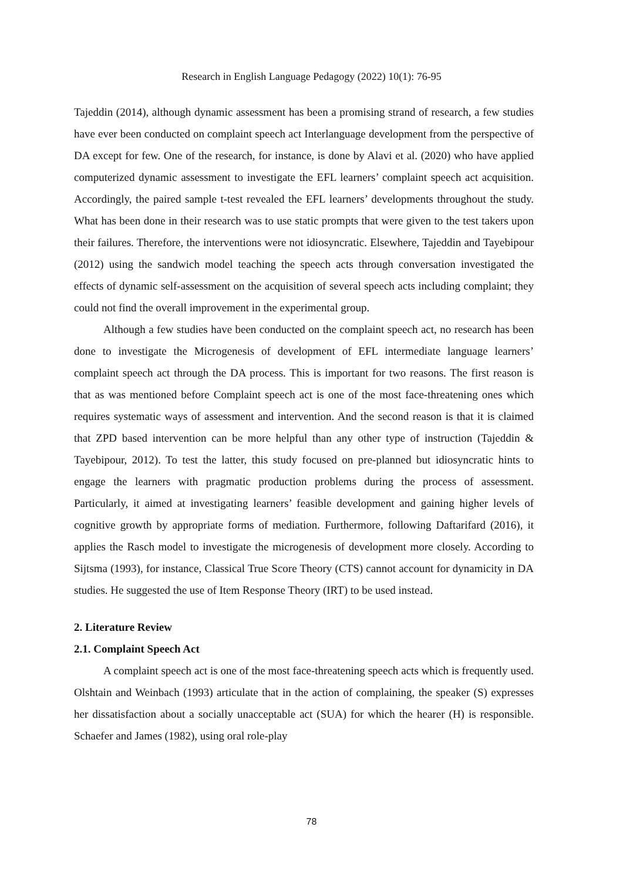Research in English Language Pedagogy (2022) 10(1): 76-95
Tajeddin (2014), although dynamic assessment has been a promising strand of research, a few studies have ever been conducted on complaint speech act Interlanguage development from the perspective of DA except for few. One of the research, for instance, is done by Alavi et al. (2020) who have applied computerized dynamic assessment to investigate the EFL learners’ complaint speech act acquisition. Accordingly, the paired sample t-test revealed the EFL learners’ developments throughout the study. What has been done in their research was to use static prompts that were given to the test takers upon their failures. Therefore, the interventions were not idiosyncratic. Elsewhere, Tajeddin and Tayebipour (2012) using the sandwich model teaching the speech acts through conversation investigated the effects of dynamic self-assessment on the acquisition of several speech acts including complaint; they could not find the overall improvement in the experimental group.
Although a few studies have been conducted on the complaint speech act, no research has been done to investigate the Microgenesis of development of EFL intermediate language learners’ complaint speech act through the DA process. This is important for two reasons. The first reason is that as was mentioned before Complaint speech act is one of the most face-threatening ones which requires systematic ways of assessment and intervention. And the second reason is that it is claimed that ZPD based intervention can be more helpful than any other type of instruction (Tajeddin & Tayebipour, 2012). To test the latter, this study focused on pre-planned but idiosyncratic hints to engage the learners with pragmatic production problems during the process of assessment. Particularly, it aimed at investigating learners’ feasible development and gaining higher levels of cognitive growth by appropriate forms of mediation. Furthermore, following Daftarifard (2016), it applies the Rasch model to investigate the microgenesis of development more closely. According to Sijtsma (1993), for instance, Classical True Score Theory (CTS) cannot account for dynamicity in DA studies. He suggested the use of Item Response Theory (IRT) to be used instead.
2. Literature Review
2.1. Complaint Speech Act
A complaint speech act is one of the most face-threatening speech acts which is frequently used. Olshtain and Weinbach (1993) articulate that in the action of complaining, the speaker (S) expresses her dissatisfaction about a socially unacceptable act (SUA) for which the hearer (H) is responsible. Schaefer and James (1982), using oral role-play
78